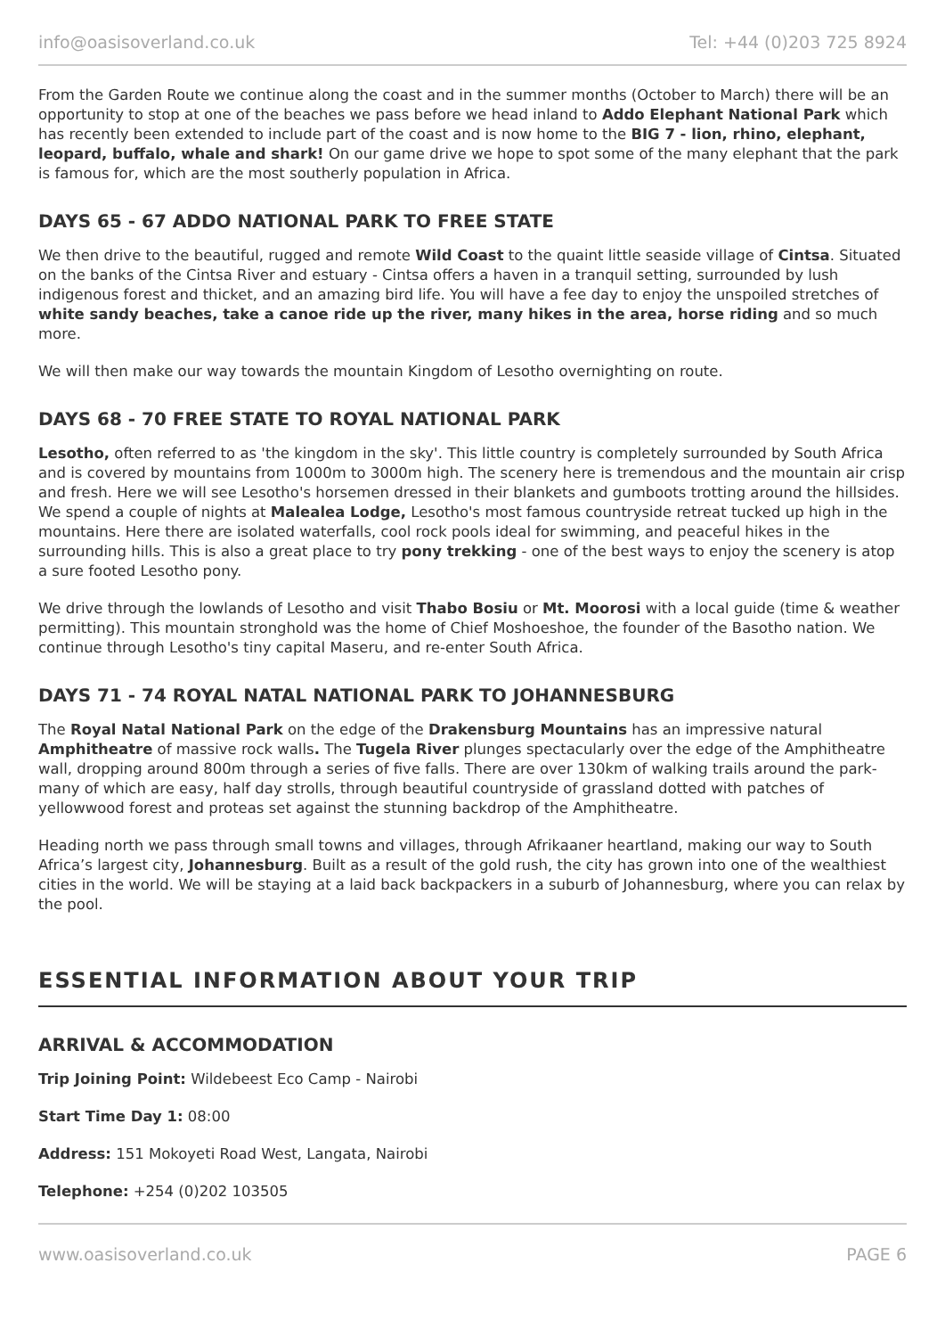info@oasisoverland.co.uk Tel: +44 (0)203 725 8924
From the Garden Route we continue along the coast and in the summer months (October to March) there will be an opportunity to stop at one of the beaches we pass before we head inland to Addo Elephant National Park which has recently been extended to include part of the coast and is now home to the BIG 7 - lion, rhino, elephant, leopard, buffalo, whale and shark! On our game drive we hope to spot some of the many elephant that the park is famous for, which are the most southerly population in Africa.
DAYS 65 - 67 ADDO NATIONAL PARK TO FREE STATE
We then drive to the beautiful, rugged and remote Wild Coast to the quaint little seaside village of Cintsa. Situated on the banks of the Cintsa River and estuary - Cintsa offers a haven in a tranquil setting, surrounded by lush indigenous forest and thicket, and an amazing bird life. You will have a fee day to enjoy the unspoiled stretches of white sandy beaches, take a canoe ride up the river, many hikes in the area, horse riding and so much more.
We will then make our way towards the mountain Kingdom of Lesotho overnighting on route.
DAYS 68 - 70 FREE STATE TO ROYAL NATIONAL PARK
Lesotho, often referred to as 'the kingdom in the sky'. This little country is completely surrounded by South Africa and is covered by mountains from 1000m to 3000m high. The scenery here is tremendous and the mountain air crisp and fresh. Here we will see Lesotho's horsemen dressed in their blankets and gumboots trotting around the hillsides. We spend a couple of nights at Malealea Lodge, Lesotho's most famous countryside retreat tucked up high in the mountains. Here there are isolated waterfalls, cool rock pools ideal for swimming, and peaceful hikes in the surrounding hills. This is also a great place to try pony trekking - one of the best ways to enjoy the scenery is atop a sure footed Lesotho pony.
We drive through the lowlands of Lesotho and visit Thabo Bosiu or Mt. Moorosi with a local guide (time & weather permitting). This mountain stronghold was the home of Chief Moshoeshoe, the founder of the Basotho nation. We continue through Lesotho's tiny capital Maseru, and re-enter South Africa.
DAYS 71 - 74 ROYAL NATAL NATIONAL PARK TO JOHANNESBURG
The Royal Natal National Park on the edge of the Drakensburg Mountains has an impressive natural Amphitheatre of massive rock walls. The Tugela River plunges spectacularly over the edge of the Amphitheatre wall, dropping around 800m through a series of five falls. There are over 130km of walking trails around the park-many of which are easy, half day strolls, through beautiful countryside of grassland dotted with patches of yellowwood forest and proteas set against the stunning backdrop of the Amphitheatre.
Heading north we pass through small towns and villages, through Afrikaaner heartland, making our way to South Africa’s largest city, Johannesburg. Built as a result of the gold rush, the city has grown into one of the wealthiest cities in the world. We will be staying at a laid back backpackers in a suburb of Johannesburg, where you can relax by the pool.
ESSENTIAL INFORMATION ABOUT YOUR TRIP
ARRIVAL & ACCOMMODATION
Trip Joining Point: Wildebeest Eco Camp - Nairobi
Start Time Day 1: 08:00
Address: 151 Mokoyeti Road West, Langata, Nairobi
Telephone: +254 (0)202 103505
www.oasisoverland.co.uk PAGE 6